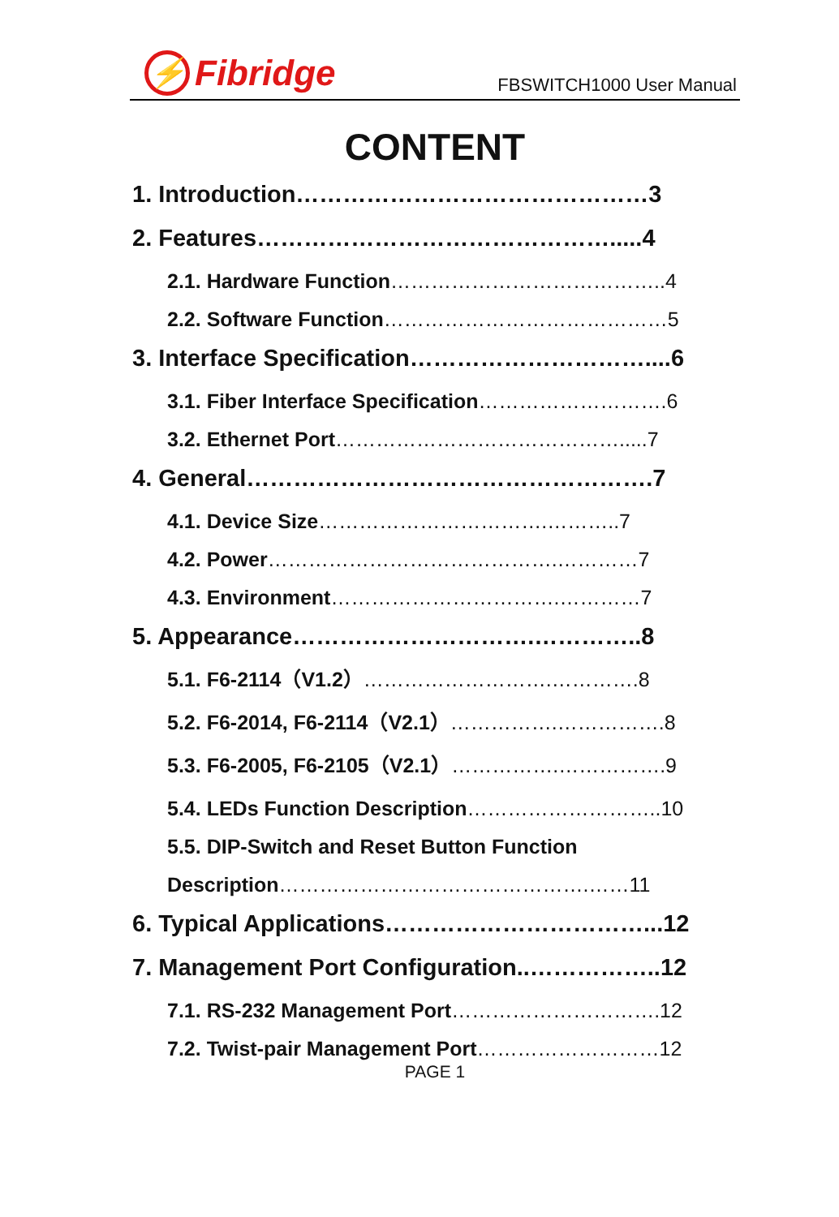⚡ Fibridge
FBSWITCH1000 User Manual
CONTENT
1. Introduction………………………………………3
2. Features……………………………………….....4
2.1. Hardware Function…………………………………..4
2.2. Software Function……………………………………5
3. Interface Specification…………………………....6
3.1. Fiber Interface Specification……………………….6
3.2. Ethernet Port…………………………………….....7
4. General…………………………………………….7
4.1. Device Size…………………………….………..7
4.2. Power…………………………………….…………7
4.3. Environment…………………………….…………7
5. Appearance………………………….…………..8
5.1. F6-2114（V1.2）……………………….………….8
5.2. F6-2014, F6-2114（V2.1）…………….…………….8
5.3. F6-2005, F6-2105（V2.1）…………….…………….9
5.4. LEDs Function Description………………………..10
5.5. DIP-Switch and Reset Button Function
Description……………………………………….……11
6. Typical Applications……………………………...12
7. Management Port Configuration..……………..12
7.1. RS-232 Management Port………………………….12
7.2. Twist-pair Management Port………………………12
PAGE 1